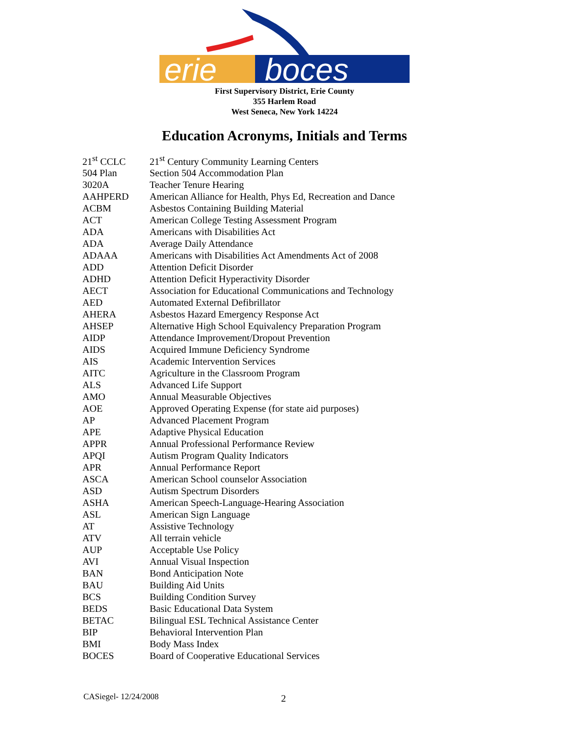erie
boces
First Supervisory District, Erie County
355 Harlem Road
West Seneca, New York 14224
Education Acronyms, Initials and Terms
| 21<sup>st</sup> CCLC | 21<sup>st</sup> Century Community Learning Centers |
| 504 Plan | Section 504 Accommodation Plan |
| 3020A | Teacher Tenure Hearing |
| AAHPERD | American Alliance for Health, Phys Ed, Recreation and Dance |
| ACBM | Asbestos Containing Building Material |
| ACT | American College Testing Assessment Program |
| ADA | Americans with Disabilities Act |
| ADA | Average Daily Attendance |
| ADAAA | Americans with Disabilities Act Amendments Act of 2008 |
| ADD | Attention Deficit Disorder |
| ADHD | Attention Deficit Hyperactivity Disorder |
| AECT | Association for Educational Communications and Technology |
| AED | Automated External Defibrillator |
| AHERA | Asbestos Hazard Emergency Response Act |
| AHSEP | Alternative High School Equivalency Preparation Program |
| AIDP | Attendance Improvement/Dropout Prevention |
| AIDS | Acquired Immune Deficiency Syndrome |
| AIS | Academic Intervention Services |
| AITC | Agriculture in the Classroom Program |
| ALS | Advanced Life Support |
| AMO | Annual Measurable Objectives |
| AOE | Approved Operating Expense (for state aid purposes) |
| AP | Advanced Placement Program |
| APE | Adaptive Physical Education |
| APPR | Annual Professional Performance Review |
| APQI | Autism Program Quality Indicators |
| APR | Annual Performance Report |
| ASCA | American School counselor Association |
| ASD | Autism Spectrum Disorders |
| ASHA | American Speech-Language-Hearing Association |
| ASL | American Sign Language |
| AT | Assistive Technology |
| ATV | All terrain vehicle |
| AUP | Acceptable Use Policy |
| AVI | Annual Visual Inspection |
| BAN | Bond Anticipation Note |
| BAU | Building Aid Units |
| BCS | Building Condition Survey |
| BEDS | Basic Educational Data System |
| BETAC | Bilingual ESL Technical Assistance Center |
| BIP | Behavioral Intervention Plan |
| BMI | Body Mass Index |
| BOCES | Board of Cooperative Educational Services |
CASiegel- 12/24/2008 2